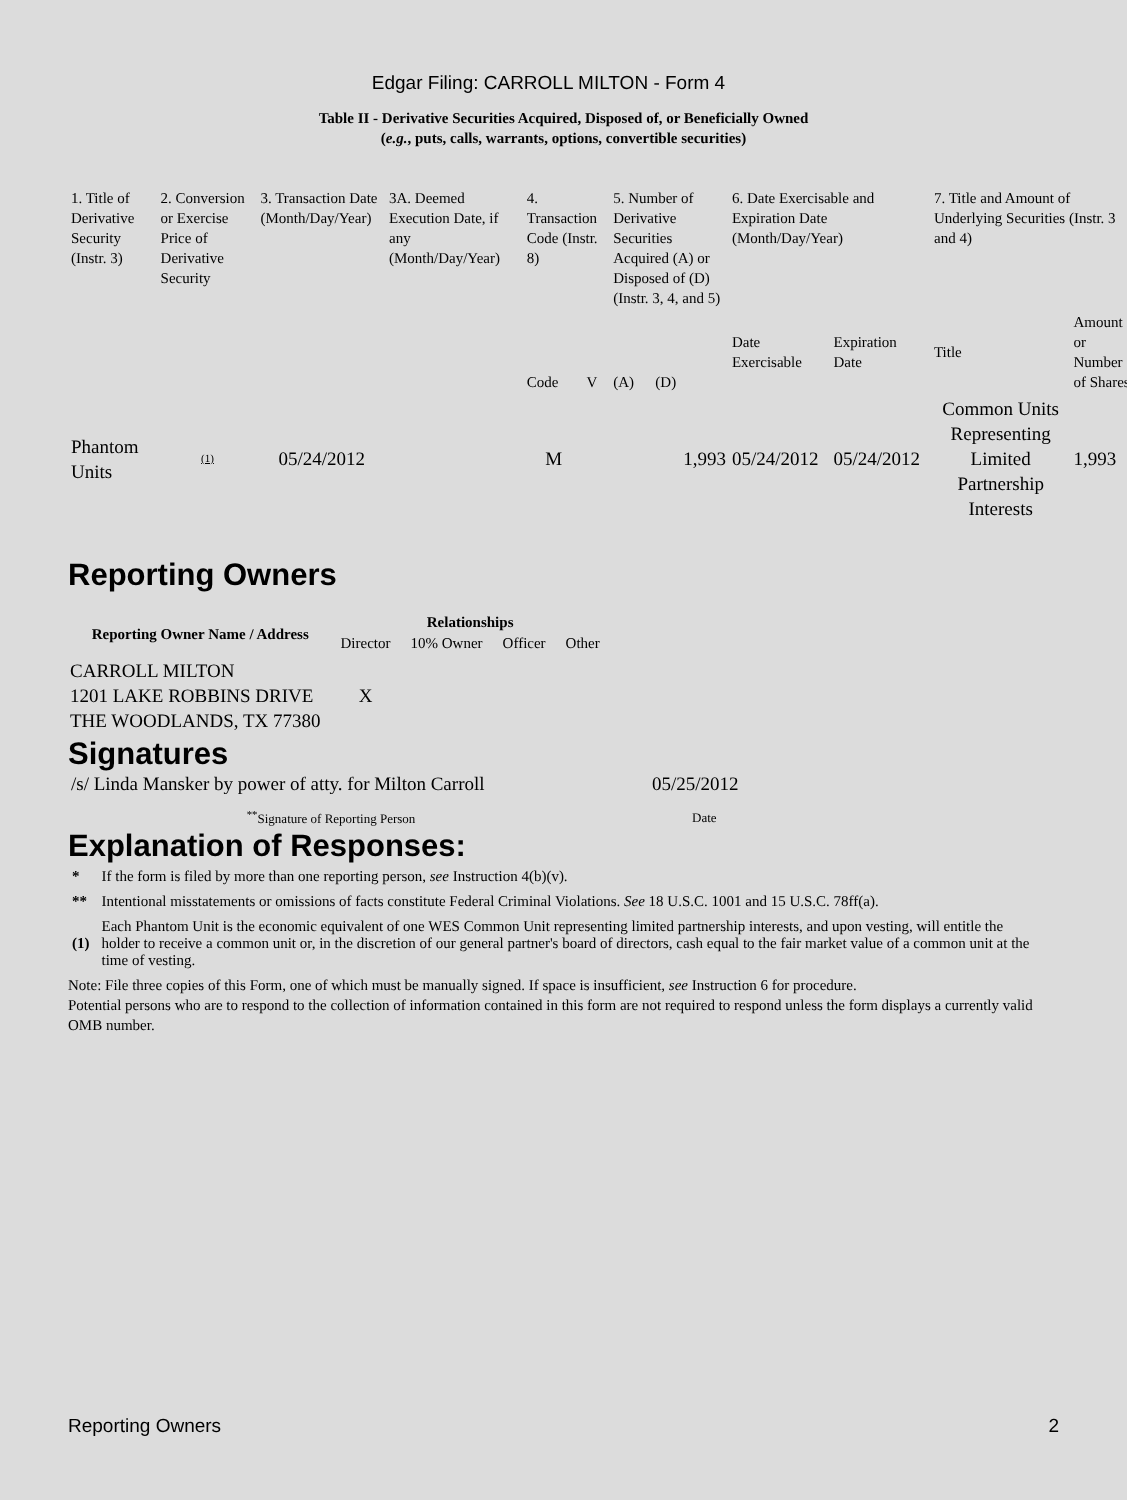Edgar Filing: CARROLL MILTON - Form 4
Table II - Derivative Securities Acquired, Disposed of, or Beneficially Owned
(e.g., puts, calls, warrants, options, convertible securities)
| 1. Title of Derivative Security (Instr. 3) | 2. Conversion or Exercise Price of Derivative Security | 3. Transaction Date (Month/Day/Year) | 3A. Deemed Execution Date, if any (Month/Day/Year) | 4. Transaction Code (Instr. 8) | | 5. Number of Derivative Securities Acquired (A) or Disposed of (D) (Instr. 3, 4, and 5) | | 6. Date Exercisable and Expiration Date (Month/Day/Year) | | 7. Title and Amount of Underlying Securities (Instr. 3 and 4) | |
| | | | | Code | V | (A) | (D) | Date Exercisable | Expiration Date | Title | Amount or Number of Shares |
| Phantom Units | (1) | 05/24/2012 | | M | | | 1,993 | 05/24/2012 | 05/24/2012 | Common Units Representing Limited Partnership Interests | 1,993 |
Reporting Owners
| Reporting Owner Name / Address | Relationships | | | |
| --- | --- | --- | --- | --- |
| | Director | 10% Owner | Officer | Other |
| CARROLL MILTON 1201 LAKE ROBBINS DRIVE THE WOODLANDS, TX 77380 | X | | | |
Signatures
| /s/ Linda Mansker by power of atty. for Milton Carroll | 05/25/2012 |
| <sup>**</sup> Signature of Reporting Person | Date |
Explanation of Responses:
| * | If the form is filed by more than one reporting person, see Instruction 4(b)(v). |
| ** | Intentional misstatements or omissions of facts constitute Federal Criminal Violations. See 18 U.S.C. 1001 and 15 U.S.C. 78ff(a). |
| (1) | Each Phantom Unit is the economic equivalent of one WES Common Unit representing limited partnership interests, and upon vesting, will entitle the holder to receive a common unit or, in the discretion of our general partner's board of directors, cash equal to the fair market value of a common unit at the time of vesting. |
Note: File three copies of this Form, one of which must be manually signed. If space is insufficient, see Instruction 6 for procedure.
Potential persons who are to respond to the collection of information contained in this form are not required to respond unless the form displays a currently valid OMB number.
Reporting Owners 2